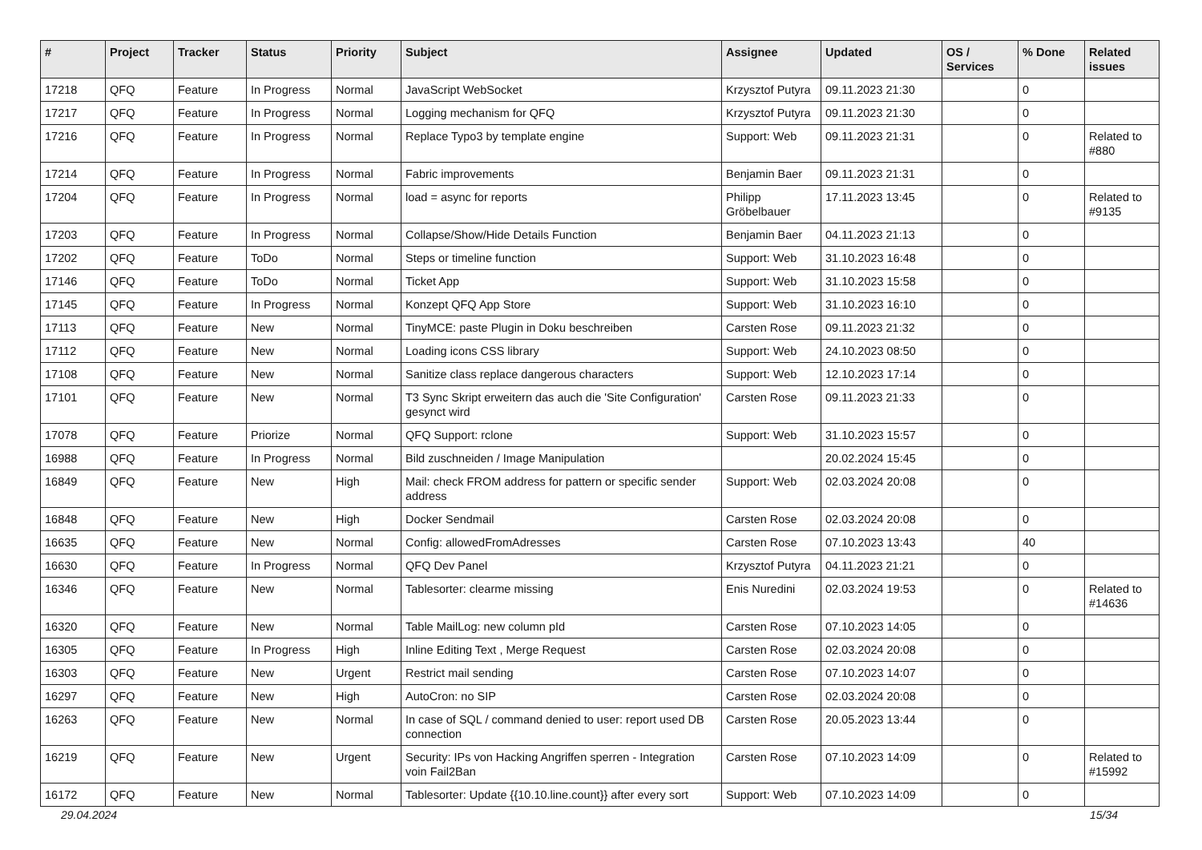| # | Project | Tracker | Status | Priority | Subject | Assignee | Updated | OS / Services | % Done | Related issues |
| --- | --- | --- | --- | --- | --- | --- | --- | --- | --- | --- |
| 17218 | QFQ | Feature | In Progress | Normal | JavaScript WebSocket | Krzysztof Putyra | 09.11.2023 21:30 | | 0 | |
| 17217 | QFQ | Feature | In Progress | Normal | Logging mechanism for QFQ | Krzysztof Putyra | 09.11.2023 21:30 | | 0 | |
| 17216 | QFQ | Feature | In Progress | Normal | Replace Typo3 by template engine | Support: Web | 09.11.2023 21:31 | | 0 | Related to #880 |
| 17214 | QFQ | Feature | In Progress | Normal | Fabric improvements | Benjamin Baer | 09.11.2023 21:31 | | 0 | |
| 17204 | QFQ | Feature | In Progress | Normal | load = async for reports | Philipp Gröbelbauer | 17.11.2023 13:45 | | 0 | Related to #9135 |
| 17203 | QFQ | Feature | In Progress | Normal | Collapse/Show/Hide Details Function | Benjamin Baer | 04.11.2023 21:13 | | 0 | |
| 17202 | QFQ | Feature | ToDo | Normal | Steps or timeline function | Support: Web | 31.10.2023 16:48 | | 0 | |
| 17146 | QFQ | Feature | ToDo | Normal | Ticket App | Support: Web | 31.10.2023 15:58 | | 0 | |
| 17145 | QFQ | Feature | In Progress | Normal | Konzept QFQ App Store | Support: Web | 31.10.2023 16:10 | | 0 | |
| 17113 | QFQ | Feature | New | Normal | TinyMCE: paste Plugin in Doku beschreiben | Carsten Rose | 09.11.2023 21:32 | | 0 | |
| 17112 | QFQ | Feature | New | Normal | Loading icons CSS library | Support: Web | 24.10.2023 08:50 | | 0 | |
| 17108 | QFQ | Feature | New | Normal | Sanitize class replace dangerous characters | Support: Web | 12.10.2023 17:14 | | 0 | |
| 17101 | QFQ | Feature | New | Normal | T3 Sync Skript erweitern das auch die 'Site Configuration' gesynct wird | Carsten Rose | 09.11.2023 21:33 | | 0 | |
| 17078 | QFQ | Feature | Priorize | Normal | QFQ Support: rclone | Support: Web | 31.10.2023 15:57 | | 0 | |
| 16988 | QFQ | Feature | In Progress | Normal | Bild zuschneiden / Image Manipulation | | 20.02.2024 15:45 | | 0 | |
| 16849 | QFQ | Feature | New | High | Mail: check FROM address for pattern or specific sender address | Support: Web | 02.03.2024 20:08 | | 0 | |
| 16848 | QFQ | Feature | New | High | Docker Sendmail | Carsten Rose | 02.03.2024 20:08 | | 0 | |
| 16635 | QFQ | Feature | New | Normal | Config: allowedFromAdresses | Carsten Rose | 07.10.2023 13:43 | | 40 | |
| 16630 | QFQ | Feature | In Progress | Normal | QFQ Dev Panel | Krzysztof Putyra | 04.11.2023 21:21 | | 0 | |
| 16346 | QFQ | Feature | New | Normal | Tablesorter: clearme missing | Enis Nuredini | 02.03.2024 19:53 | | 0 | Related to #14636 |
| 16320 | QFQ | Feature | New | Normal | Table MailLog: new column pId | Carsten Rose | 07.10.2023 14:05 | | 0 | |
| 16305 | QFQ | Feature | In Progress | High | Inline Editing Text , Merge Request | Carsten Rose | 02.03.2024 20:08 | | 0 | |
| 16303 | QFQ | Feature | New | Urgent | Restrict mail sending | Carsten Rose | 07.10.2023 14:07 | | 0 | |
| 16297 | QFQ | Feature | New | High | AutoCron: no SIP | Carsten Rose | 02.03.2024 20:08 | | 0 | |
| 16263 | QFQ | Feature | New | Normal | In case of SQL / command denied to user: report used DB connection | Carsten Rose | 20.05.2023 13:44 | | 0 | |
| 16219 | QFQ | Feature | New | Urgent | Security: IPs von Hacking Angriffen sperren - Integration voin Fail2Ban | Carsten Rose | 07.10.2023 14:09 | | 0 | Related to #15992 |
| 16172 | QFQ | Feature | New | Normal | Tablesorter: Update {{10.10.line.count}} after every sort | Support: Web | 07.10.2023 14:09 | | 0 | |
29.04.2024 15/34